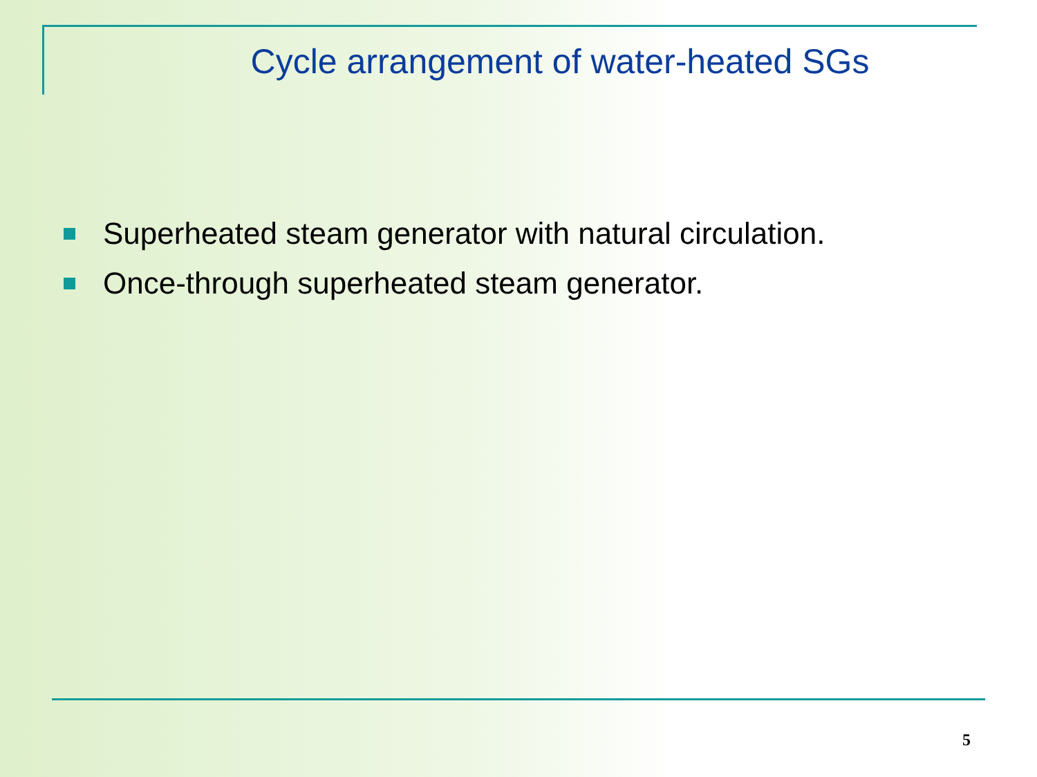Cycle arrangement of water-heated SGs
Superheated steam generator with natural circulation.
Once-through superheated steam generator.
5